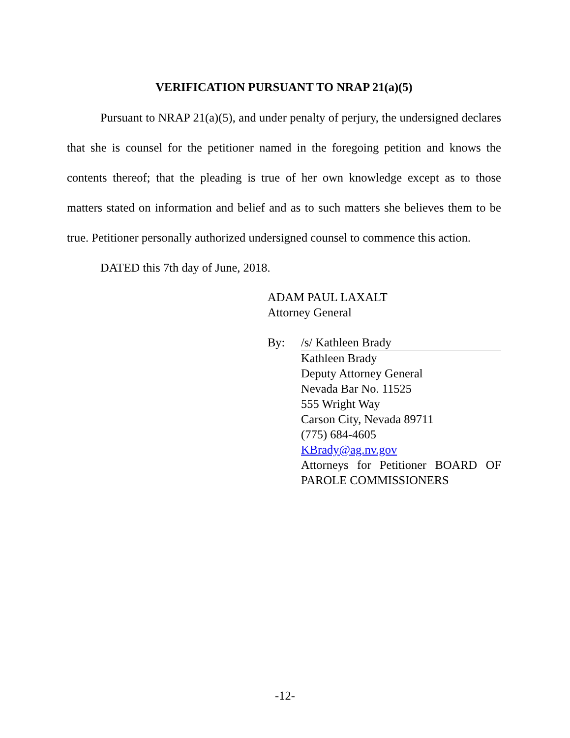VERIFICATION PURSUANT TO NRAP 21(a)(5)
Pursuant to NRAP 21(a)(5), and under penalty of perjury, the undersigned declares that she is counsel for the petitioner named in the foregoing petition and knows the contents thereof; that the pleading is true of her own knowledge except as to those matters stated on information and belief and as to such matters she believes them to be true. Petitioner personally authorized undersigned counsel to commence this action.
DATED this 7th day of June, 2018.
ADAM PAUL LAXALT
Attorney General
By: /s/ Kathleen Brady
Kathleen Brady
Deputy Attorney General
Nevada Bar No. 11525
555 Wright Way
Carson City, Nevada 89711
(775) 684-4605
KBrady@ag.nv.gov
Attorneys for Petitioner BOARD OF PAROLE COMMISSIONERS
-12-